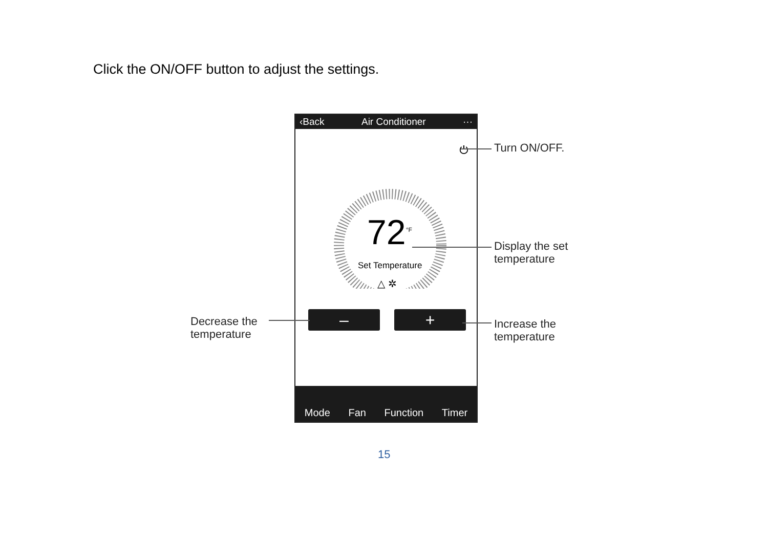Click the ON/OFF button to adjust the settings.
‹Back Air Conditioner ···
⏻
72<sup>°F</sup>
Set Temperature
△ ✲
– +
Mode Fan Function Timer
Turn ON/OFF.
Display the set
temperature
Decrease the
temperature
Increase the
temperature
15